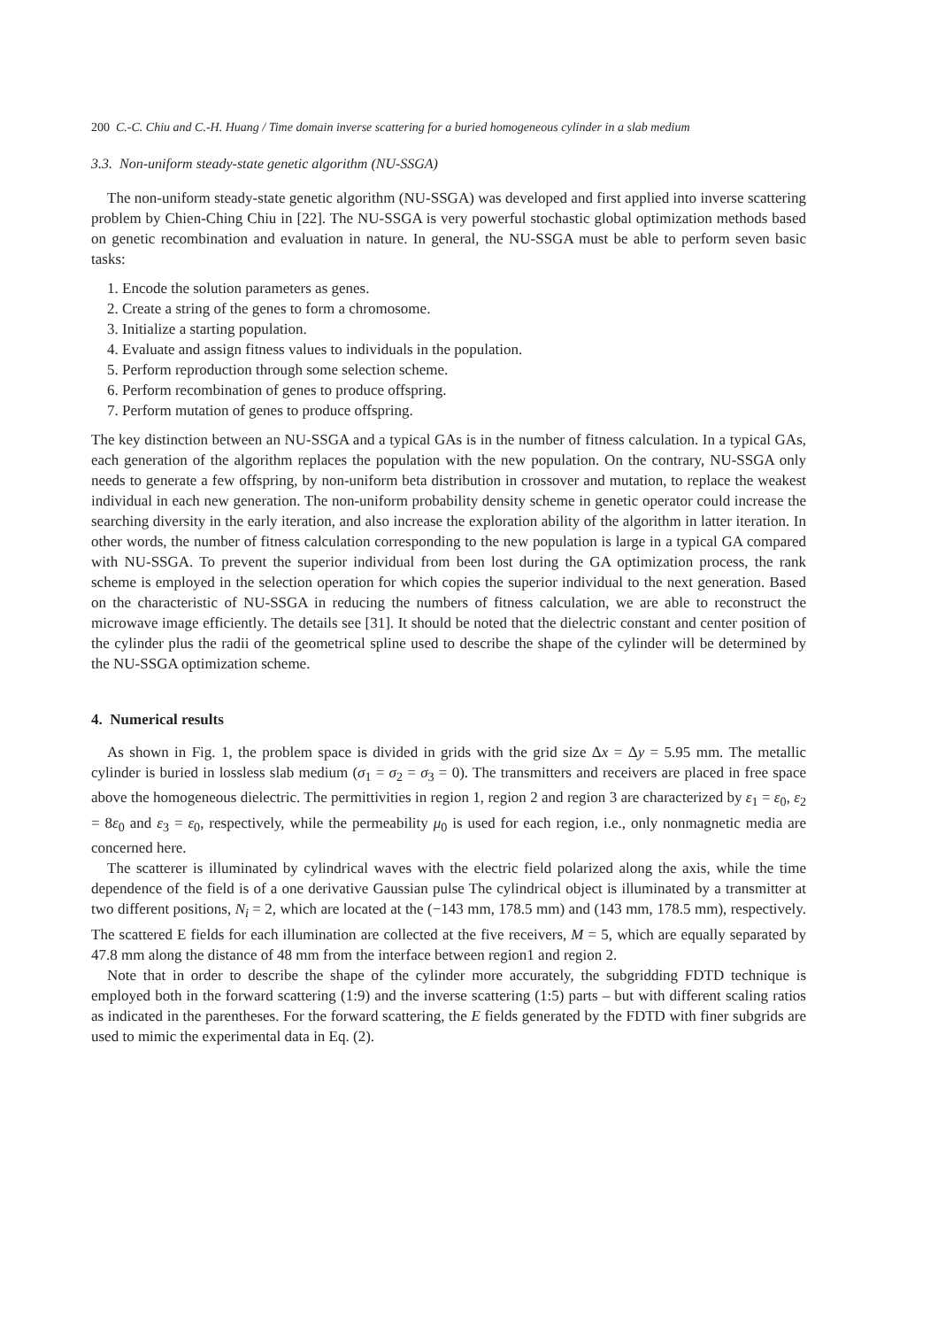200 C.-C. Chiu and C.-H. Huang / Time domain inverse scattering for a buried homogeneous cylinder in a slab medium
3.3. Non-uniform steady-state genetic algorithm (NU-SSGA)
The non-uniform steady-state genetic algorithm (NU-SSGA) was developed and first applied into inverse scattering problem by Chien-Ching Chiu in [22]. The NU-SSGA is very powerful stochastic global optimization methods based on genetic recombination and evaluation in nature. In general, the NU-SSGA must be able to perform seven basic tasks:
1. Encode the solution parameters as genes.
2. Create a string of the genes to form a chromosome.
3. Initialize a starting population.
4. Evaluate and assign fitness values to individuals in the population.
5. Perform reproduction through some selection scheme.
6. Perform recombination of genes to produce offspring.
7. Perform mutation of genes to produce offspring.
The key distinction between an NU-SSGA and a typical GAs is in the number of fitness calculation. In a typical GAs, each generation of the algorithm replaces the population with the new population. On the contrary, NU-SSGA only needs to generate a few offspring, by non-uniform beta distribution in crossover and mutation, to replace the weakest individual in each new generation. The non-uniform probability density scheme in genetic operator could increase the searching diversity in the early iteration, and also increase the exploration ability of the algorithm in latter iteration. In other words, the number of fitness calculation corresponding to the new population is large in a typical GA compared with NU-SSGA. To prevent the superior individual from been lost during the GA optimization process, the rank scheme is employed in the selection operation for which copies the superior individual to the next generation. Based on the characteristic of NU-SSGA in reducing the numbers of fitness calculation, we are able to reconstruct the microwave image efficiently. The details see [31]. It should be noted that the dielectric constant and center position of the cylinder plus the radii of the geometrical spline used to describe the shape of the cylinder will be determined by the NU-SSGA optimization scheme.
4. Numerical results
As shown in Fig. 1, the problem space is divided in grids with the grid size Δx = Δy = 5.95 mm. The metallic cylinder is buried in lossless slab medium (σ<sub>1</sub> = σ<sub>2</sub> = σ<sub>3</sub> = 0). The transmitters and receivers are placed in free space above the homogeneous dielectric. The permittivities in region 1, region 2 and region 3 are characterized by ε<sub>1</sub> = ε<sub>0</sub>, ε<sub>2</sub> = 8ε<sub>0</sub> and ε<sub>3</sub> = ε<sub>0</sub>, respectively, while the permeability μ<sub>0</sub> is used for each region, i.e., only nonmagnetic media are concerned here.
The scatterer is illuminated by cylindrical waves with the electric field polarized along the axis, while the time dependence of the field is of a one derivative Gaussian pulse The cylindrical object is illuminated by a transmitter at two different positions, N<sub>i</sub> = 2, which are located at the (−143 mm, 178.5 mm) and (143 mm, 178.5 mm), respectively. The scattered E fields for each illumination are collected at the five receivers, M = 5, which are equally separated by 47.8 mm along the distance of 48 mm from the interface between region1 and region 2.
Note that in order to describe the shape of the cylinder more accurately, the subgridding FDTD technique is employed both in the forward scattering (1:9) and the inverse scattering (1:5) parts – but with different scaling ratios as indicated in the parentheses. For the forward scattering, the E fields generated by the FDTD with finer subgrids are used to mimic the experimental data in Eq. (2).